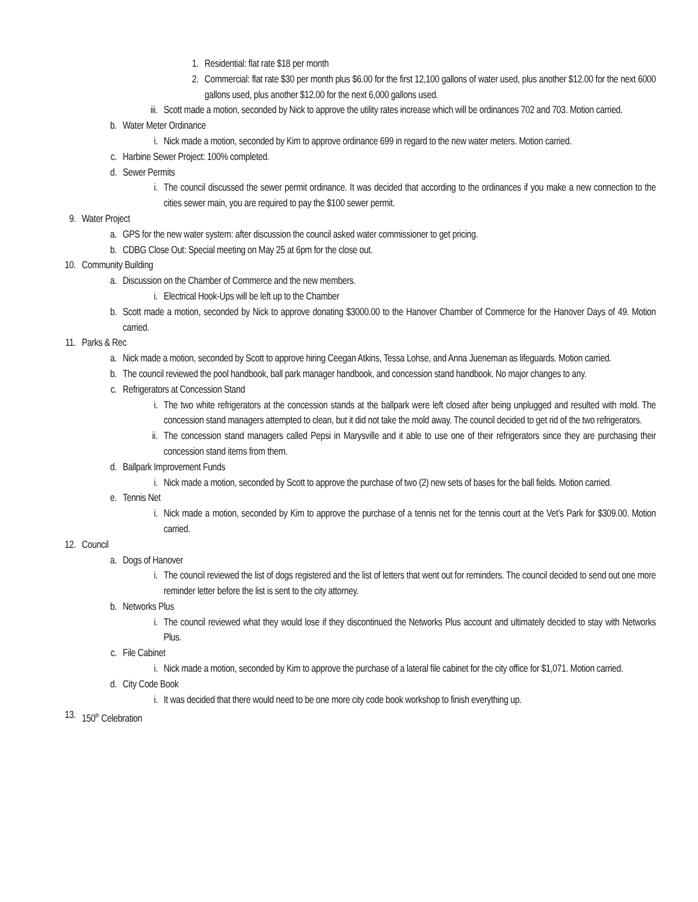1. Residential: flat rate $18 per month
2. Commercial: flat rate $30 per month plus $6.00 for the first 12,100 gallons of water used, plus another $12.00 for the next 6000 gallons used, plus another $12.00 for the next 6,000 gallons used.
iii. Scott made a motion, seconded by Nick to approve the utility rates increase which will be ordinances 702 and 703. Motion carried.
b. Water Meter Ordinance
i. Nick made a motion, seconded by Kim to approve ordinance 699 in regard to the new water meters. Motion carried.
c. Harbine Sewer Project: 100% completed.
d. Sewer Permits
i. The council discussed the sewer permit ordinance. It was decided that according to the ordinances if you make a new connection to the cities sewer main, you are required to pay the $100 sewer permit.
9. Water Project
a. GPS for the new water system: after discussion the council asked water commissioner to get pricing.
b. CDBG Close Out: Special meeting on May 25 at 6pm for the close out.
10. Community Building
a. Discussion on the Chamber of Commerce and the new members.
i. Electrical Hook-Ups will be left up to the Chamber
b. Scott made a motion, seconded by Nick to approve donating $3000.00 to the Hanover Chamber of Commerce for the Hanover Days of 49. Motion carried.
11. Parks & Rec
a. Nick made a motion, seconded by Scott to approve hiring Ceegan Atkins, Tessa Lohse, and Anna Jueneman as lifeguards. Motion carried.
b. The council reviewed the pool handbook, ball park manager handbook, and concession stand handbook. No major changes to any.
c. Refrigerators at Concession Stand
i. The two white refrigerators at the concession stands at the ballpark were left closed after being unplugged and resulted with mold. The concession stand managers attempted to clean, but it did not take the mold away. The council decided to get rid of the two refrigerators.
ii. The concession stand managers called Pepsi in Marysville and it able to use one of their refrigerators since they are purchasing their concession stand items from them.
d. Ballpark Improvement Funds
i. Nick made a motion, seconded by Scott to approve the purchase of two (2) new sets of bases for the ball fields. Motion carried.
e. Tennis Net
i. Nick made a motion, seconded by Kim to approve the purchase of a tennis net for the tennis court at the Vet’s Park for $309.00. Motion carried.
12. Council
a. Dogs of Hanover
i. The council reviewed the list of dogs registered and the list of letters that went out for reminders. The council decided to send out one more reminder letter before the list is sent to the city attorney.
b. Networks Plus
i. The council reviewed what they would lose if they discontinued the Networks Plus account and ultimately decided to stay with Networks Plus.
c. File Cabinet
i. Nick made a motion, seconded by Kim to approve the purchase of a lateral file cabinet for the city office for $1,071. Motion carried.
d. City Code Book
i. It was decided that there would need to be one more city code book workshop to finish everything up.
13. 150<sup>th</sup> Celebration